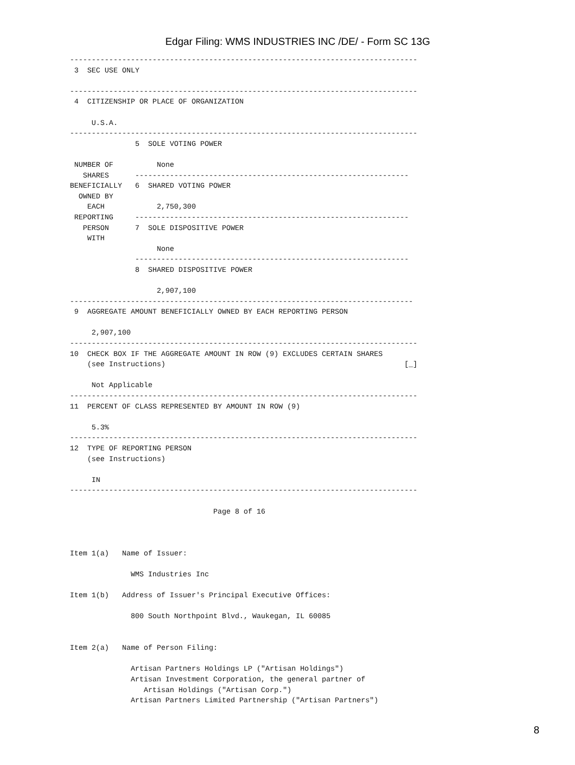Edgar Filing: WMS INDUSTRIES INC /DE/ - Form SC 13G
--------------------------------------------------------------------------------
 3  SEC USE ONLY

--------------------------------------------------------------------------------
 4  CITIZENSHIP OR PLACE OF ORGANIZATION

     U.S.A.
--------------------------------------------------------------------------------
               5  SOLE VOTING POWER

 NUMBER OF          None
   SHARES      ---------------------------------------------------------------
BENEFICIALLY   6  SHARED VOTING POWER
  OWNED BY
    EACH            2,750,300
 REPORTING     ---------------------------------------------------------------
   PERSON      7  SOLE DISPOSITIVE POWER
    WITH
                    None
               ---------------------------------------------------------------
               8  SHARED DISPOSITIVE POWER

                    2,907,100
-------------------------------------------------------------------------------
 9  AGGREGATE AMOUNT BENEFICIALLY OWNED BY EACH REPORTING PERSON

     2,907,100
--------------------------------------------------------------------------------
10  CHECK BOX IF THE AGGREGATE AMOUNT IN ROW (9) EXCLUDES CERTAIN SHARES
    (see Instructions)                                                       [_]

     Not Applicable
--------------------------------------------------------------------------------
11  PERCENT OF CLASS REPRESENTED BY AMOUNT IN ROW (9)

     5.3%
--------------------------------------------------------------------------------
12  TYPE OF REPORTING PERSON
    (see Instructions)

     IN
--------------------------------------------------------------------------------

                                 Page 8 of 16



Item 1(a)   Name of Issuer:

              WMS Industries Inc

Item 1(b)   Address of Issuer's Principal Executive Offices:

              800 South Northpoint Blvd., Waukegan, IL 60085


Item 2(a)   Name of Person Filing:

              Artisan Partners Holdings LP ("Artisan Holdings")
              Artisan Investment Corporation, the general partner of
                 Artisan Holdings ("Artisan Corp.")
              Artisan Partners Limited Partnership ("Artisan Partners")
8